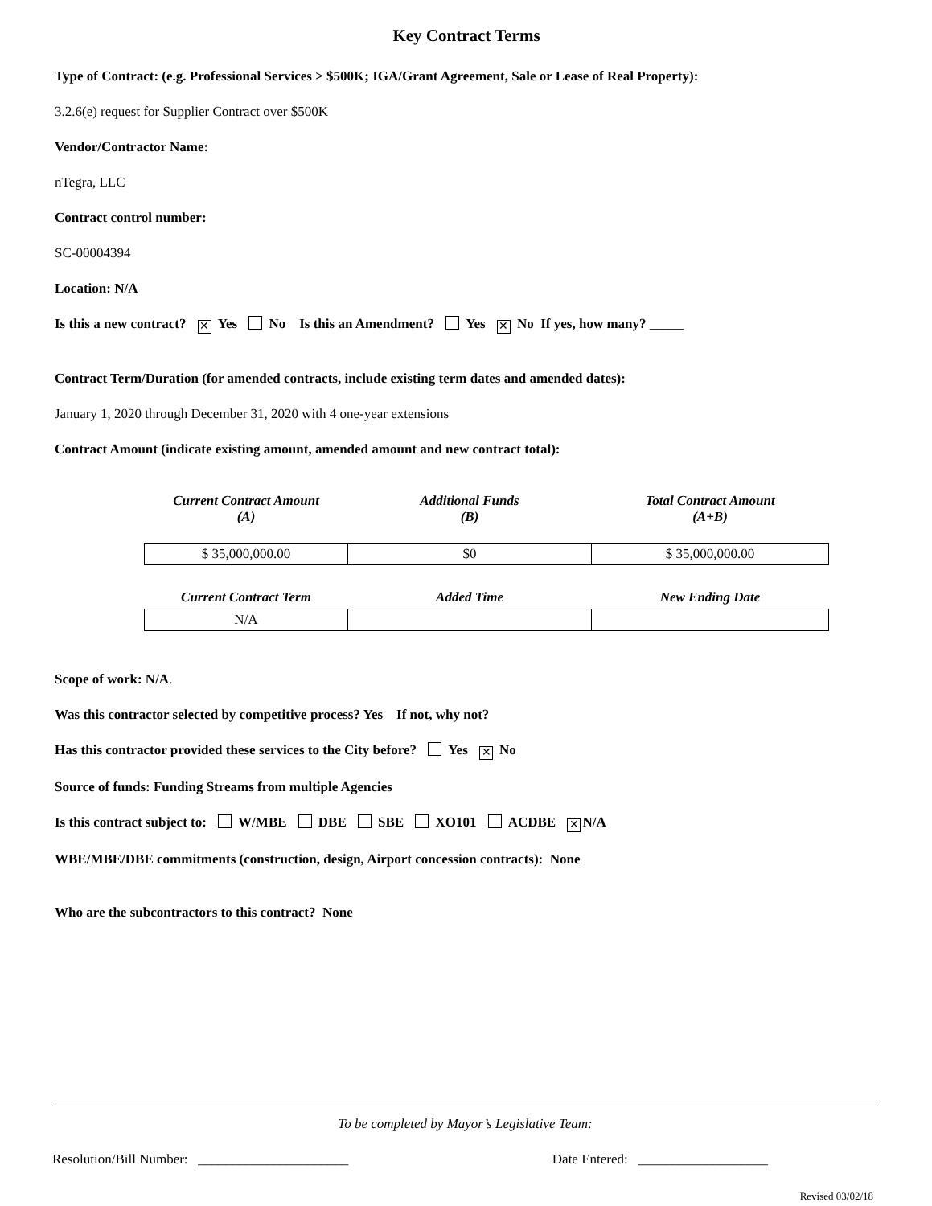Key Contract Terms
Type of Contract: (e.g. Professional Services > $500K; IGA/Grant Agreement, Sale or Lease of Real Property):
3.2.6(e) request for Supplier Contract over $500K
Vendor/Contractor Name:
nTegra, LLC
Contract control number:
SC-00004394
Location: N/A
Is this a new contract? ✕ Yes No Is this an Amendment? Yes ✕ No If yes, how many? _____
Contract Term/Duration (for amended contracts, include existing term dates and amended dates):
January 1, 2020 through December 31, 2020 with 4 one-year extensions
Contract Amount (indicate existing amount, amended amount and new contract total):
| Current Contract Amount (A) | Additional Funds (B) | Total Contract Amount (A+B) |
| --- | --- | --- |
| $ 35,000,000.00 | $0 | $ 35,000,000.00 |
| Current Contract Term | Added Time | New Ending Date |
| N/A | | |
Scope of work: N/A.
Was this contractor selected by competitive process? Yes If not, why not?
Has this contractor provided these services to the City before? Yes ✕ No
Source of funds: Funding Streams from multiple Agencies
Is this contract subject to: W/MBE DBE SBE XO101 ACDBE ✕ N/A
WBE/MBE/DBE commitments (construction, design, Airport concession contracts): None
Who are the subcontractors to this contract? None
To be completed by Mayor’s Legislative Team:
Resolution/Bill Number: ______________________ Date Entered: ___________________
Revised 03/02/18